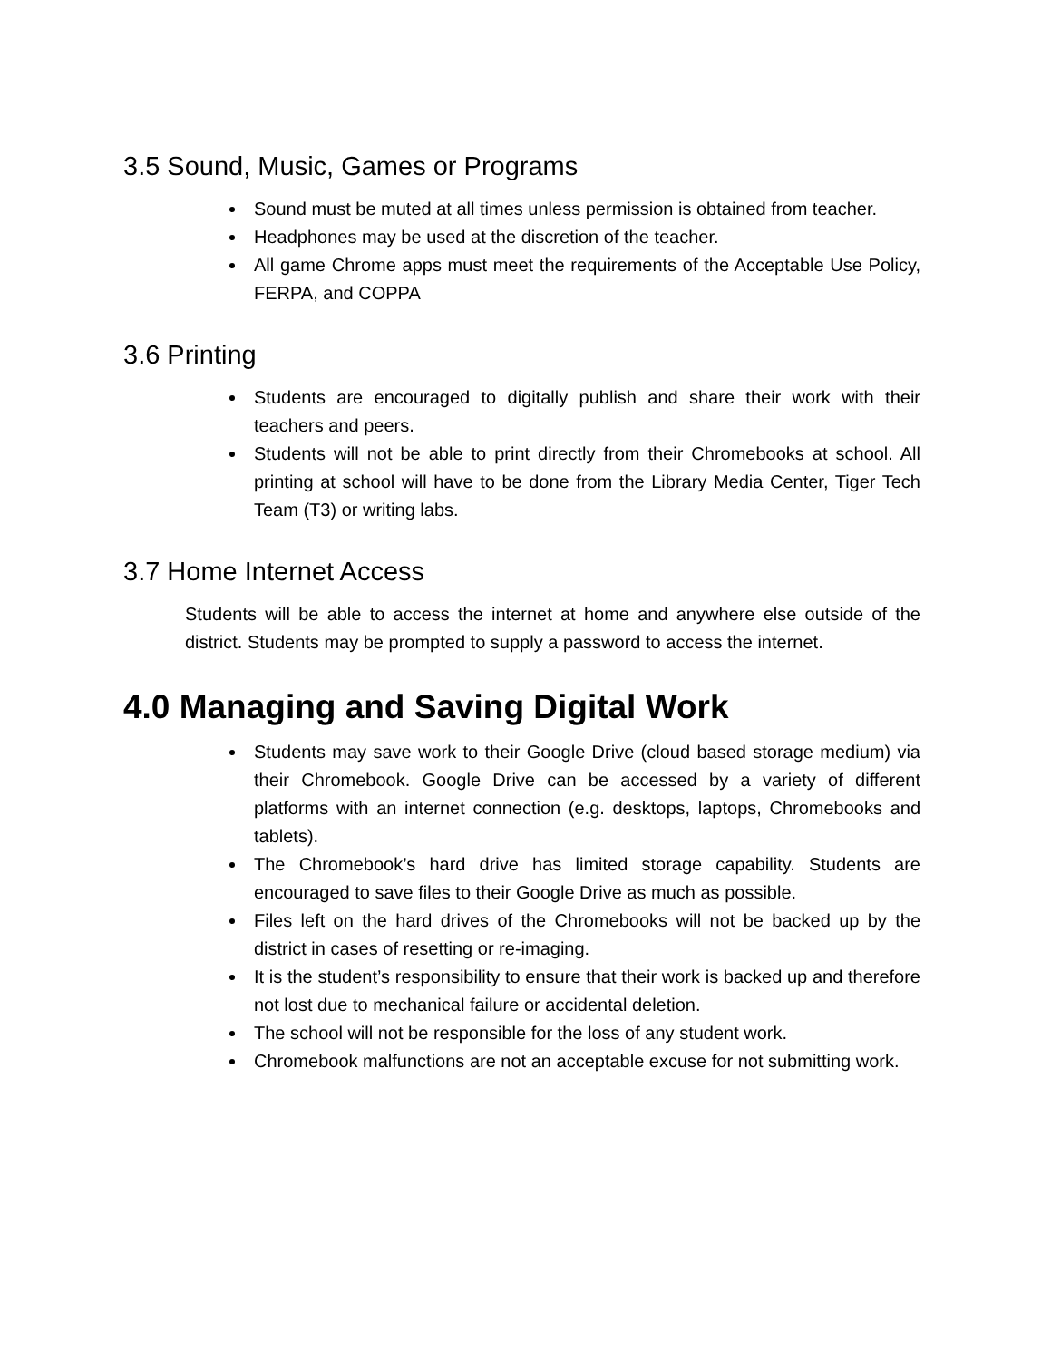3.5 Sound, Music, Games or Programs
Sound must be muted at all times unless permission is obtained from teacher.
Headphones may be used at the discretion of the teacher.
All game Chrome apps must meet the requirements of the Acceptable Use Policy, FERPA, and COPPA
3.6 Printing
Students are encouraged to digitally publish and share their work with their teachers and peers.
Students will not be able to print directly from their Chromebooks at school. All printing at school will have to be done from the Library Media Center, Tiger Tech Team (T3) or writing labs.
3.7 Home Internet Access
Students will be able to access the internet at home and anywhere else outside of the district. Students may be prompted to supply a password to access the internet.
4.0 Managing and Saving Digital Work
Students may save work to their Google Drive (cloud based storage medium) via their Chromebook. Google Drive can be accessed by a variety of different platforms with an internet connection (e.g. desktops, laptops, Chromebooks and tablets).
The Chromebook’s hard drive has limited storage capability. Students are encouraged to save files to their Google Drive as much as possible.
Files left on the hard drives of the Chromebooks will not be backed up by the district in cases of resetting or re-imaging.
It is the student’s responsibility to ensure that their work is backed up and therefore not lost due to mechanical failure or accidental deletion.
The school will not be responsible for the loss of any student work.
Chromebook malfunctions are not an acceptable excuse for not submitting work.